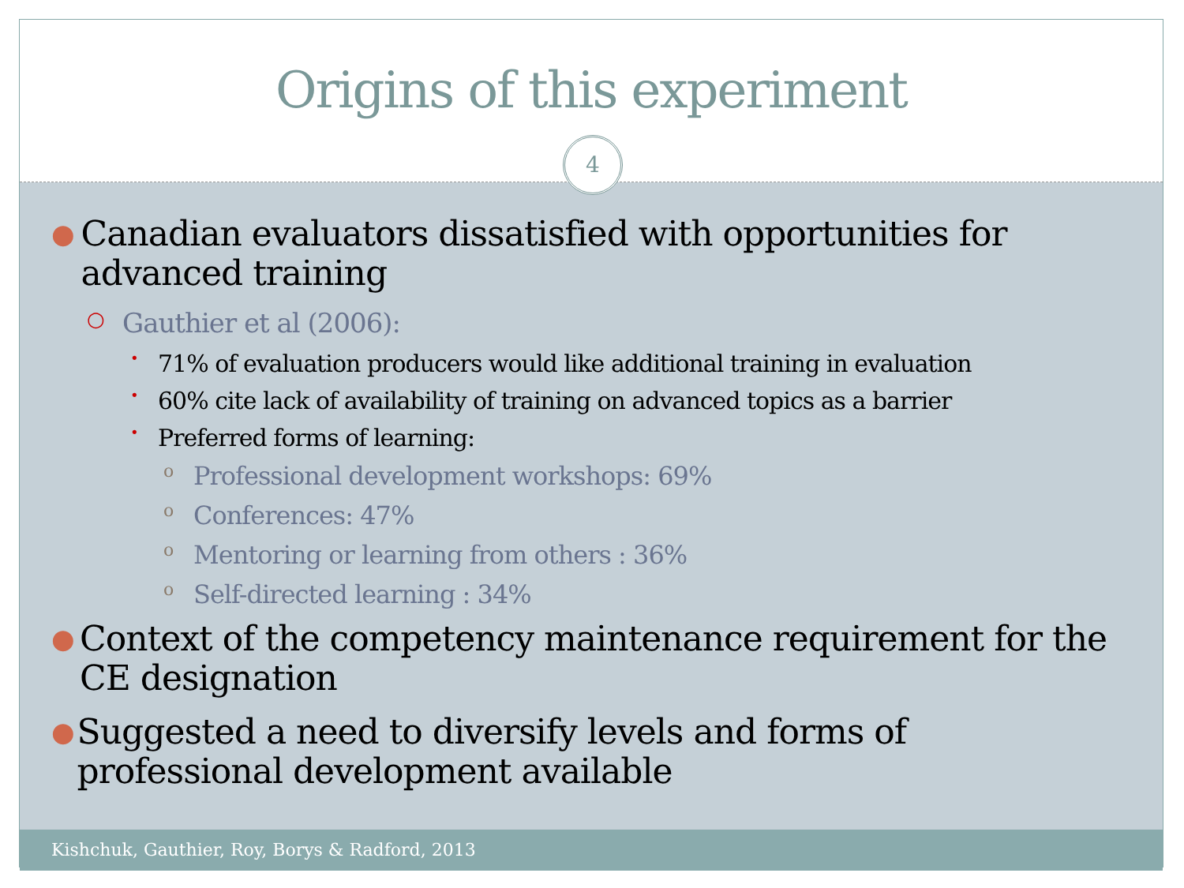Origins of this experiment
4
● Canadian evaluators dissatisfied with opportunities for advanced training
○ Gauthier et al (2006):
• 71% of evaluation producers would like additional training in evaluation
• 60% cite lack of availability of training on advanced topics as a barrier
• Preferred forms of learning:
o Professional development workshops: 69%
o Conferences: 47%
o Mentoring or learning from others : 36%
o Self-directed learning : 34%
● Context of the competency maintenance requirement for the CE designation
● Suggested a need to diversify levels and forms of professional development available
Kishchuk, Gauthier, Roy, Borys & Radford, 2013